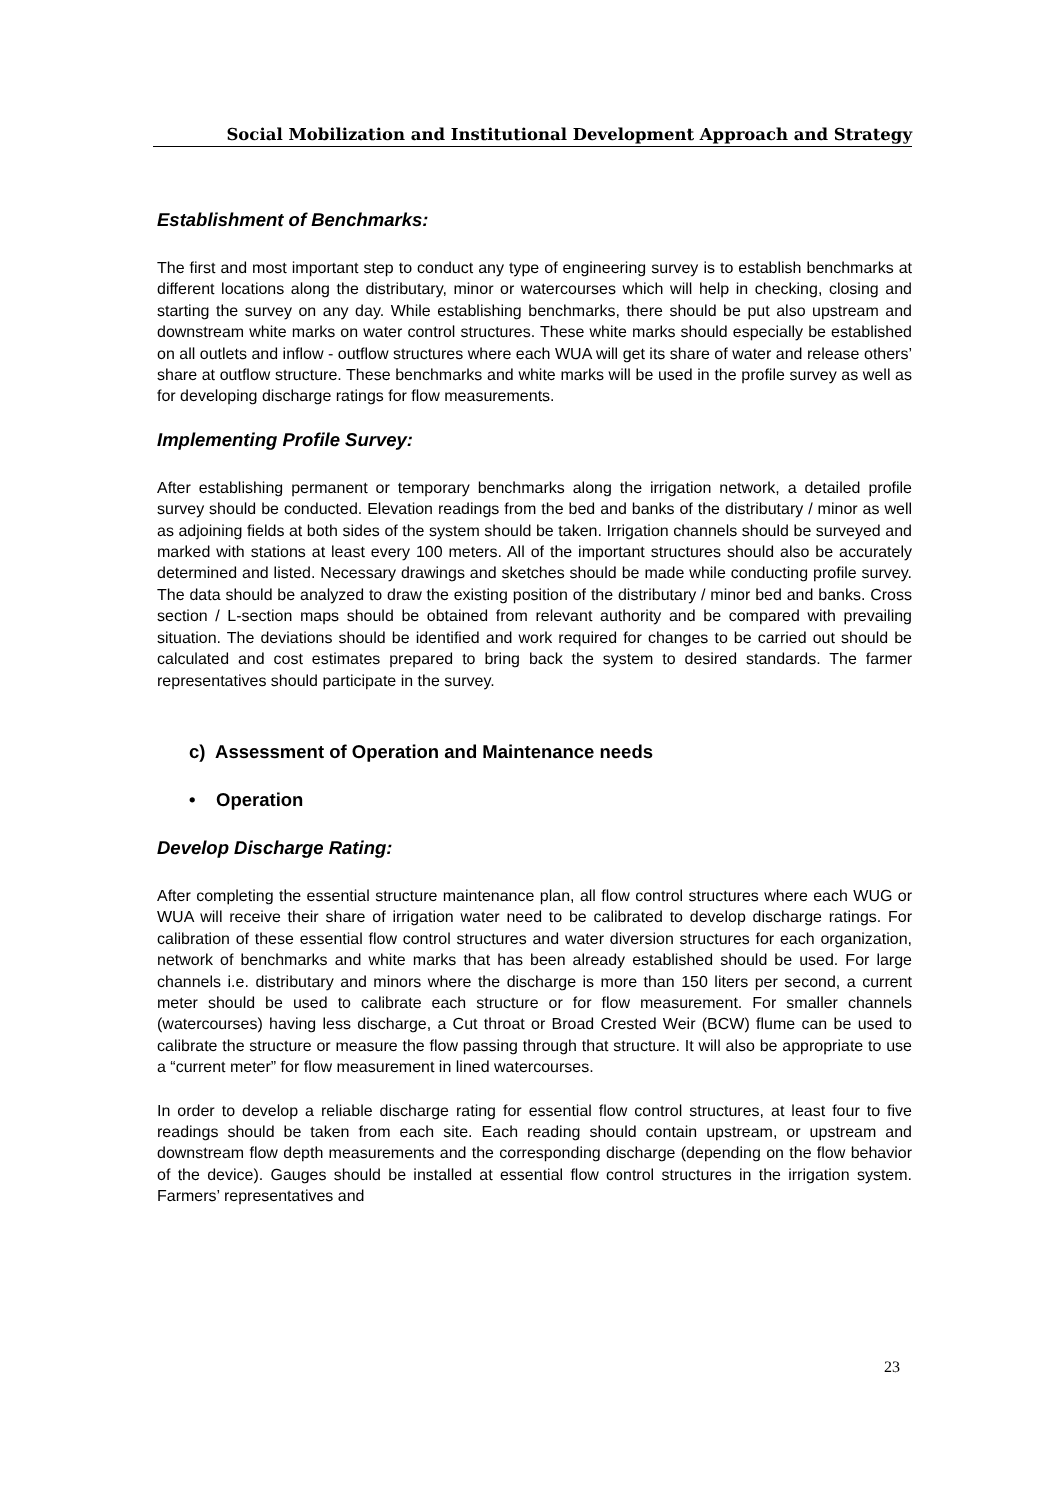Social Mobilization and Institutional Development Approach and Strategy
Establishment of Benchmarks:
The first and most important step to conduct any type of engineering survey is to establish benchmarks at different locations along the distributary, minor or watercourses which will help in checking, closing and starting the survey on any day. While establishing benchmarks, there should be put also upstream and downstream white marks on water control structures. These white marks should especially be established on all outlets and inflow - outflow structures where each WUA will get its share of water and release others’ share at outflow structure. These benchmarks and white marks will be used in the profile survey as well as for developing discharge ratings for flow measurements.
Implementing Profile Survey:
After establishing permanent or temporary benchmarks along the irrigation network, a detailed profile survey should be conducted. Elevation readings from the bed and banks of the distributary / minor as well as adjoining fields at both sides of the system should be taken. Irrigation channels should be surveyed and marked with stations at least every 100 meters. All of the important structures should also be accurately determined and listed. Necessary drawings and sketches should be made while conducting profile survey. The data should be analyzed to draw the existing position of the distributary / minor bed and banks. Cross section / L-section maps should be obtained from relevant authority and be compared with prevailing situation. The deviations should be identified and work required for changes to be carried out should be calculated and cost estimates prepared to bring back the system to desired standards. The farmer representatives should participate in the survey.
c) Assessment of Operation and Maintenance needs
• Operation
Develop Discharge Rating:
After completing the essential structure maintenance plan, all flow control structures where each WUG or WUA will receive their share of irrigation water need to be calibrated to develop discharge ratings. For calibration of these essential flow control structures and water diversion structures for each organization, network of benchmarks and white marks that has been already established should be used. For large channels i.e. distributary and minors where the discharge is more than 150 liters per second, a current meter should be used to calibrate each structure or for flow measurement. For smaller channels (watercourses) having less discharge, a Cut throat or Broad Crested Weir (BCW) flume can be used to calibrate the structure or measure the flow passing through that structure. It will also be appropriate to use a “current meter” for flow measurement in lined watercourses.
In order to develop a reliable discharge rating for essential flow control structures, at least four to five readings should be taken from each site. Each reading should contain upstream, or upstream and downstream flow depth measurements and the corresponding discharge (depending on the flow behavior of the device). Gauges should be installed at essential flow control structures in the irrigation system. Farmers’ representatives and
23